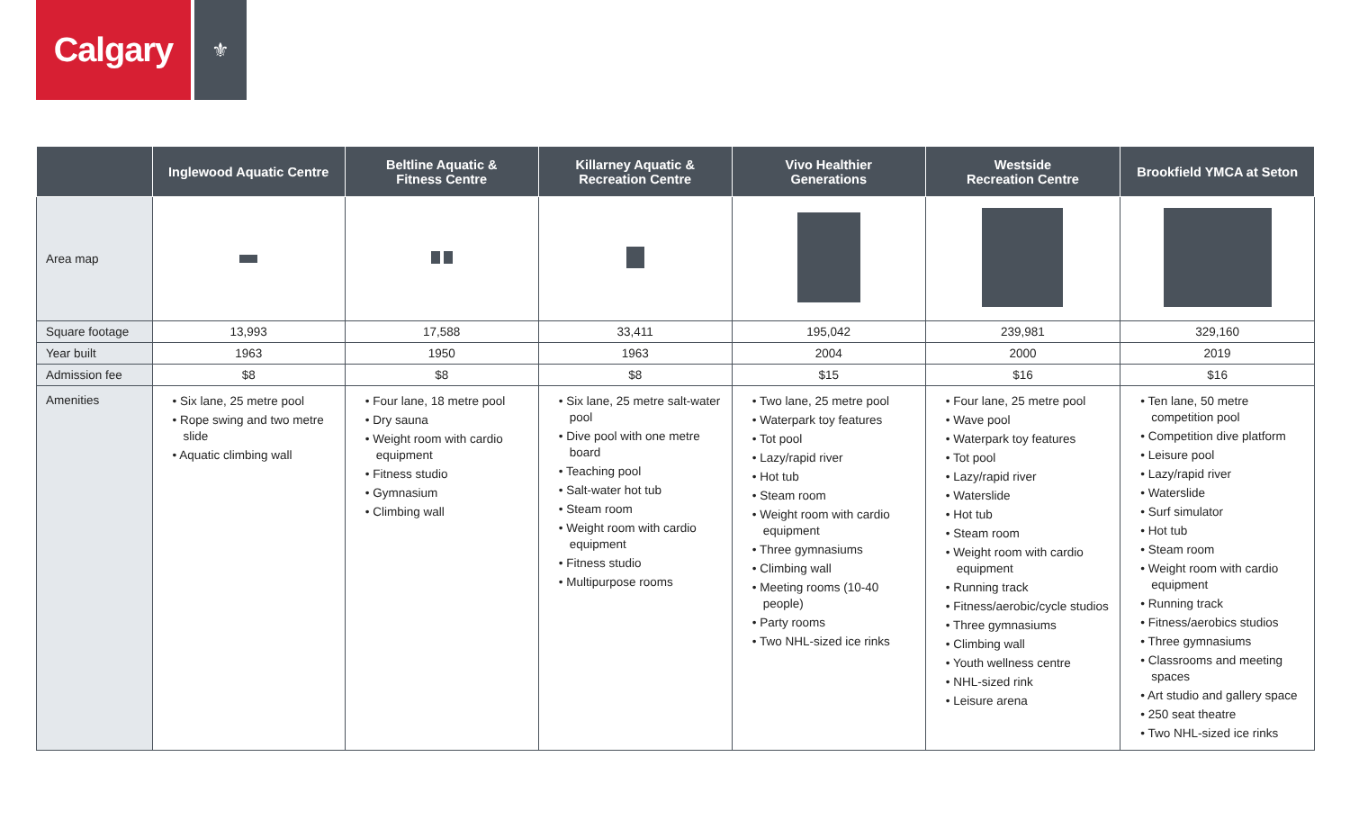Calgary
⚜
| | Inglewood Aquatic Centre | Beltline Aquatic & Fitness Centre | Killarney Aquatic & Recreation Centre | Vivo Healthier Generations | Westside Recreation Centre | Brookfield YMCA at Seton |
| --- | --- | --- | --- | --- | --- | --- |
| Area map | | | | | | |
| Square footage | 13,993 | 17,588 | 33,411 | 195,042 | 239,981 | 329,160 |
| Year built | 1963 | 1950 | 1963 | 2004 | 2000 | 2019 |
| Admission fee | $8 | $8 | $8 | $15 | $16 | $16 |
| Amenities | • Six lane, 25 metre pool • Rope swing and two metre slide • Aquatic climbing wall | • Four lane, 18 metre pool • Dry sauna • Weight room with cardio equipment • Fitness studio • Gymnasium • Climbing wall | • Six lane, 25 metre salt-water pool • Dive pool with one metre board • Teaching pool • Salt-water hot tub • Steam room • Weight room with cardio equipment • Fitness studio • Multipurpose rooms | • Two lane, 25 metre pool • Waterpark toy features • Tot pool • Lazy/rapid river • Hot tub • Steam room • Weight room with cardio equipment • Three gymnasiums • Climbing wall • Meeting rooms (10-40 people) • Party rooms • Two NHL-sized ice rinks | • Four lane, 25 metre pool • Wave pool • Waterpark toy features • Tot pool • Lazy/rapid river • Waterslide • Hot tub • Steam room • Weight room with cardio equipment • Running track • Fitness/aerobic/cycle studios • Three gymnasiums • Climbing wall • Youth wellness centre • NHL-sized rink • Leisure arena | • Ten lane, 50 metre competition pool • Competition dive platform • Leisure pool • Lazy/rapid river • Waterslide • Surf simulator • Hot tub • Steam room • Weight room with cardio equipment • Running track • Fitness/aerobics studios • Three gymnasiums • Classrooms and meeting spaces • Art studio and gallery space • 250 seat theatre • Two NHL-sized ice rinks |